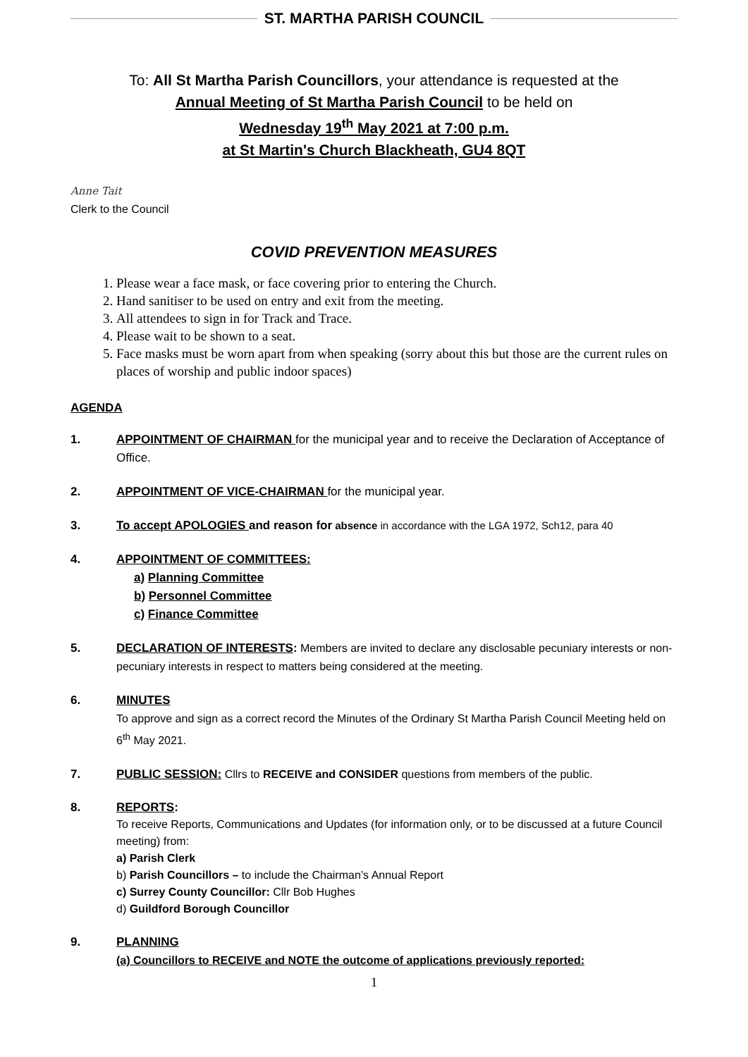ST. MARTHA PARISH COUNCIL
To: All St Martha Parish Councillors, your attendance is requested at the
Annual Meeting of St Martha Parish Council to be held on
Wednesday 19<sup>th</sup> May 2021 at 7:00 p.m.
at St Martin's Church Blackheath, GU4 8QT
Anne Tait
Clerk to the Council
COVID PREVENTION MEASURES
1. Please wear a face mask, or face covering prior to entering the Church.
2. Hand sanitiser to be used on entry and exit from the meeting.
3. All attendees to sign in for Track and Trace.
4. Please wait to be shown to a seat.
5. Face masks must be worn apart from when speaking (sorry about this but those are the current rules on places of worship and public indoor spaces)
AGENDA
1. APPOINTMENT OF CHAIRMAN for the municipal year and to receive the Declaration of Acceptance of Office.
2. APPOINTMENT OF VICE-CHAIRMAN for the municipal year.
3. To accept APOLOGIES and reason for absence in accordance with the LGA 1972, Sch12, para 40
4. APPOINTMENT OF COMMITTEES:
a) Planning Committee
b) Personnel Committee
c) Finance Committee
5. DECLARATION OF INTERESTS: Members are invited to declare any disclosable pecuniary interests or non-pecuniary interests in respect to matters being considered at the meeting.
6. MINUTES
To approve and sign as a correct record the Minutes of the Ordinary St Martha Parish Council Meeting held on 6<sup>th</sup> May 2021.
7. PUBLIC SESSION: Cllrs to RECEIVE and CONSIDER questions from members of the public.
8. REPORTS:
To receive Reports, Communications and Updates (for information only, or to be discussed at a future Council meeting) from:
a) Parish Clerk
b) Parish Councillors – to include the Chairman’s Annual Report
c) Surrey County Councillor: Cllr Bob Hughes
d) Guildford Borough Councillor
9. PLANNING
(a) Councillors to RECEIVE and NOTE the outcome of applications previously reported:
1